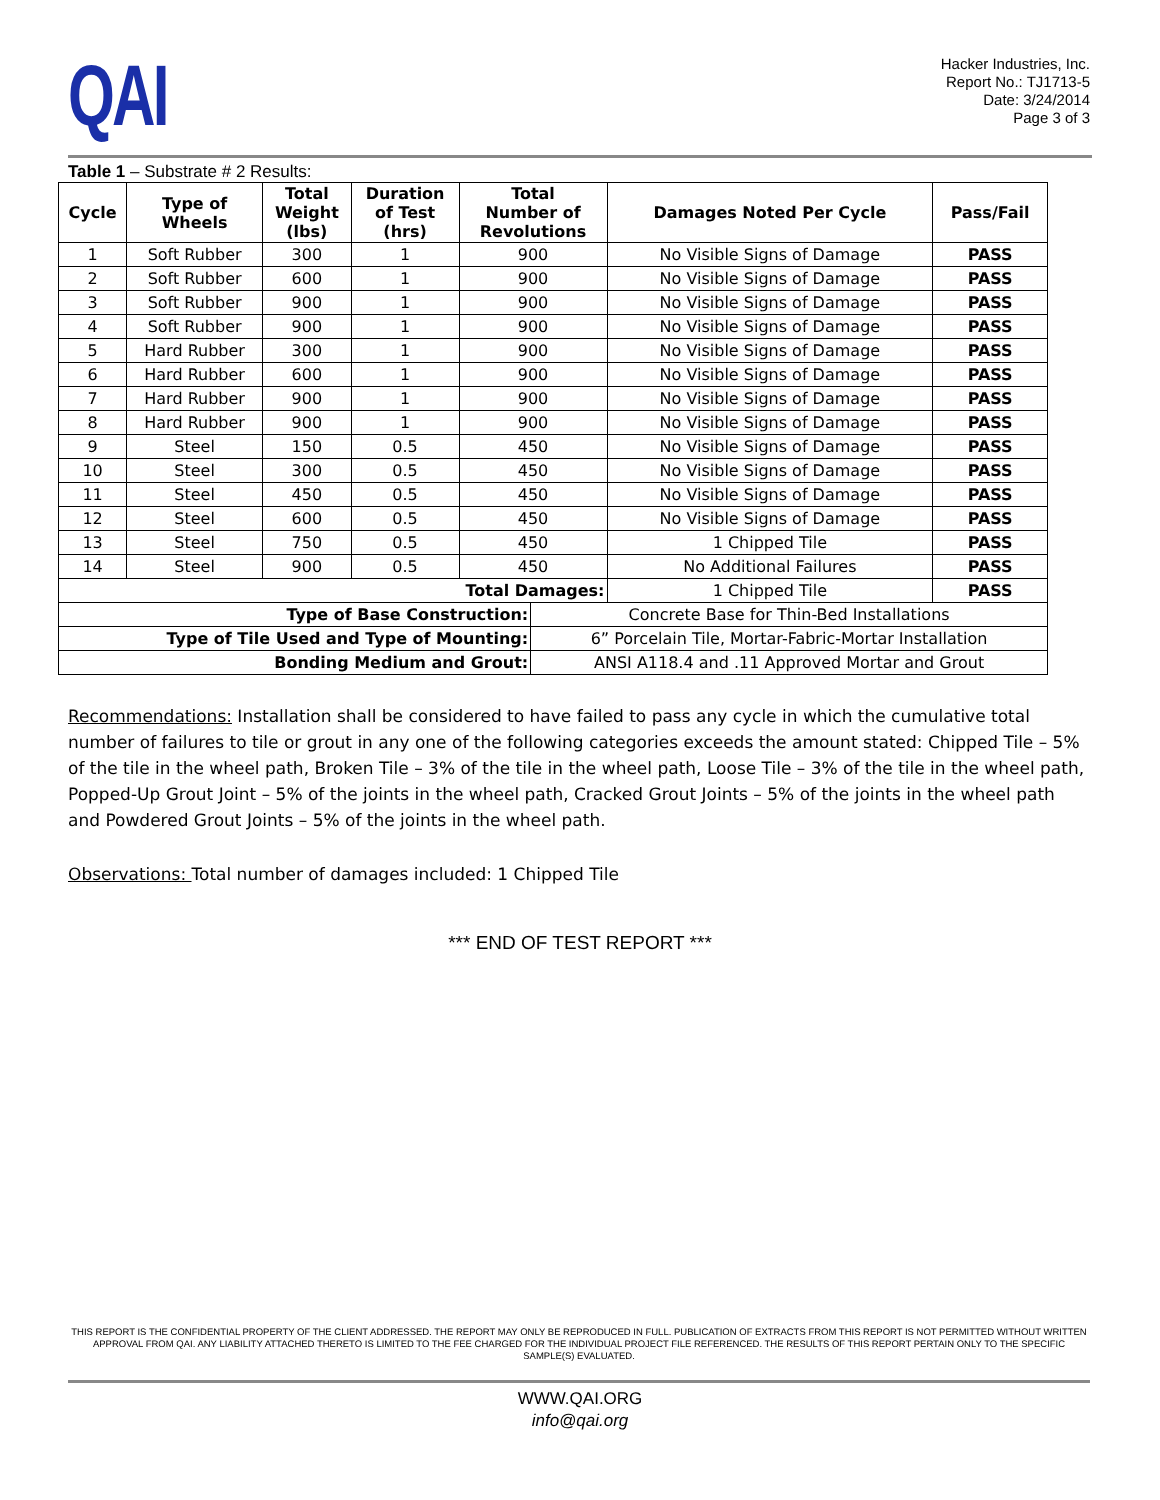QAI
Hacker Industries, Inc.
Report No.: TJ1713-5
Date: 3/24/2014
Page 3 of 3
Table 1 – Substrate # 2 Results:
| Cycle | Type of Wheels | Total Weight (lbs) | Duration of Test (hrs) | Total Number of Revolutions | | Damages Noted Per Cycle | Pass/Fail |
| --- | --- | --- | --- | --- | --- | --- | --- |
| 1 | Soft Rubber | 300 | 1 | 900 | | No Visible Signs of Damage | PASS |
| 2 | Soft Rubber | 600 | 1 | 900 | | No Visible Signs of Damage | PASS |
| 3 | Soft Rubber | 900 | 1 | 900 | | No Visible Signs of Damage | PASS |
| 4 | Soft Rubber | 900 | 1 | 900 | | No Visible Signs of Damage | PASS |
| 5 | Hard Rubber | 300 | 1 | 900 | | No Visible Signs of Damage | PASS |
| 6 | Hard Rubber | 600 | 1 | 900 | | No Visible Signs of Damage | PASS |
| 7 | Hard Rubber | 900 | 1 | 900 | | No Visible Signs of Damage | PASS |
| 8 | Hard Rubber | 900 | 1 | 900 | | No Visible Signs of Damage | PASS |
| 9 | Steel | 150 | 0.5 | 450 | | No Visible Signs of Damage | PASS |
| 10 | Steel | 300 | 0.5 | 450 | | No Visible Signs of Damage | PASS |
| 11 | Steel | 450 | 0.5 | 450 | | No Visible Signs of Damage | PASS |
| 12 | Steel | 600 | 0.5 | 450 | | No Visible Signs of Damage | PASS |
| 13 | Steel | 750 | 0.5 | 450 | | 1 Chipped Tile | PASS |
| 14 | Steel | 900 | 0.5 | 450 | | No Additional Failures | PASS |
| Total Damages: | | | | | | 1 Chipped Tile | PASS |
| Type of Base Construction: | | | | | Concrete Base for Thin-Bed Installations | | |
| Type of Tile Used and Type of Mounting: | | | | | 6” Porcelain Tile, Mortar-Fabric-Mortar Installation | | |
| Bonding Medium and Grout: | | | | | ANSI A118.4 and .11 Approved Mortar and Grout | | |
Recommendations: Installation shall be considered to have failed to pass any cycle in which the cumulative total number of failures to tile or grout in any one of the following categories exceeds the amount stated: Chipped Tile – 5% of the tile in the wheel path, Broken Tile – 3% of the tile in the wheel path, Loose Tile – 3% of the tile in the wheel path, Popped-Up Grout Joint – 5% of the joints in the wheel path, Cracked Grout Joints – 5% of the joints in the wheel path and Powdered Grout Joints – 5% of the joints in the wheel path.
Observations: Total number of damages included: 1 Chipped Tile
*** END OF TEST REPORT ***
THIS REPORT IS THE CONFIDENTIAL PROPERTY OF THE CLIENT ADDRESSED. THE REPORT MAY ONLY BE REPRODUCED IN FULL. PUBLICATION OF EXTRACTS FROM THIS REPORT IS NOT PERMITTED WITHOUT WRITTEN APPROVAL FROM QAI. ANY LIABILITY ATTACHED THERETO IS LIMITED TO THE FEE CHARGED FOR THE INDIVIDUAL PROJECT FILE REFERENCED. THE RESULTS OF THIS REPORT PERTAIN ONLY TO THE SPECIFIC SAMPLE(S) EVALUATED.
WWW.QAI.ORG
info@qai.org